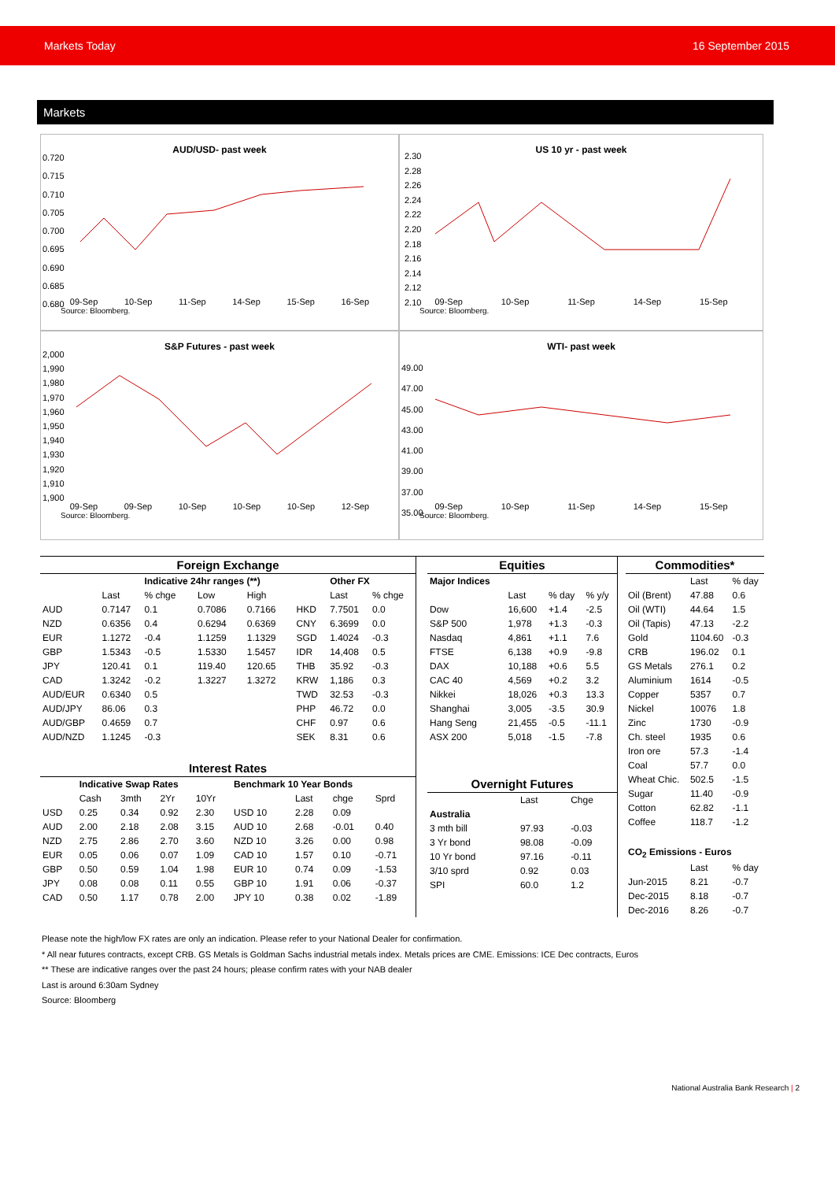Markets Today 16 September 2015
Markets
AUD/USD- past week
0.720
0.715
0.710
0.705
0.700
0.695
0.690
0.685
0.680
09-Sep 10-Sep 11-Sep 14-Sep 15-Sep 16-Sep
Source: Bloomberg.
US 10 yr - past week
2.30
2.28
2.26
2.24
2.22
2.20
2.18
2.16
2.14
2.12
2.10
09-Sep 10-Sep 11-Sep 14-Sep 15-Sep
Source: Bloomberg.
S&P Futures - past week
2,000
1,990
1,980
1,970
1,960
1,950
1,940
1,930
1,920
1,910
1,900
09-Sep 09-Sep 10-Sep 10-Sep 10-Sep 12-Sep
Source: Bloomberg.
WTI- past week
49.00
47.00
45.00
43.00
41.00
39.00
37.00
35.00
09-Sep 10-Sep 11-Sep 14-Sep 15-Sep
Source: Bloomberg.
| Foreign Exchange | | | | | | | |
| --- | --- | --- | --- | --- | --- | --- | --- |
| | | Indicative 24hr ranges (**) | | | | Other FX | |
| | Last | % chge | Low | High | | Last | % chge |
| AUD | 0.7147 | 0.1 | 0.7086 | 0.7166 | HKD | 7.7501 | 0.0 |
| NZD | 0.6356 | 0.4 | 0.6294 | 0.6369 | CNY | 6.3699 | 0.0 |
| EUR | 1.1272 | -0.4 | 1.1259 | 1.1329 | SGD | 1.4024 | -0.3 |
| GBP | 1.5343 | -0.5 | 1.5330 | 1.5457 | IDR | 14,408 | 0.5 |
| JPY | 120.41 | 0.1 | 119.40 | 120.65 | THB | 35.92 | -0.3 |
| CAD | 1.3242 | -0.2 | 1.3227 | 1.3272 | KRW | 1,186 | 0.3 |
| AUD/EUR | 0.6340 | 0.5 | | | TWD | 32.53 | -0.3 |
| AUD/JPY | 86.06 | 0.3 | | | PHP | 46.72 | 0.0 |
| AUD/GBP | 0.4659 | 0.7 | | | CHF | 0.97 | 0.6 |
| AUD/NZD | 1.1245 | -0.3 | | | SEK | 8.31 | 0.6 |
| Interest Rates | | | | | | | | |
| --- | --- | --- | --- | --- | --- | --- | --- | --- |
| | Indicative Swap Rates | | | | Benchmark 10 Year Bonds | | | |
| | Cash | 3mth | 2Yr | 10Yr | | Last | chge | Sprd |
| USD | 0.25 | 0.34 | 0.92 | 2.30 | USD 10 | 2.28 | 0.09 | |
| AUD | 2.00 | 2.18 | 2.08 | 3.15 | AUD 10 | 2.68 | -0.01 | 0.40 |
| NZD | 2.75 | 2.86 | 2.70 | 3.60 | NZD 10 | 3.26 | 0.00 | 0.98 |
| EUR | 0.05 | 0.06 | 0.07 | 1.09 | CAD 10 | 1.57 | 0.10 | -0.71 |
| GBP | 0.50 | 0.59 | 1.04 | 1.98 | EUR 10 | 0.74 | 0.09 | -1.53 |
| JPY | 0.08 | 0.08 | 0.11 | 0.55 | GBP 10 | 1.91 | 0.06 | -0.37 |
| CAD | 0.50 | 1.17 | 0.78 | 2.00 | JPY 10 | 0.38 | 0.02 | -1.89 |
| Equities | | | |
| --- | --- | --- | --- |
| Major Indices | | | |
| | Last | % day | % y/y |
| Dow | 16,600 | +1.4 | -2.5 |
| S&P 500 | 1,978 | +1.3 | -0.3 |
| Nasdaq | 4,861 | +1.1 | 7.6 |
| FTSE | 6,138 | +0.9 | -9.8 |
| DAX | 10,188 | +0.6 | 5.5 |
| CAC 40 | 4,569 | +0.2 | 3.2 |
| Nikkei | 18,026 | +0.3 | 13.3 |
| Shanghai | 3,005 | -3.5 | 30.9 |
| Hang Seng | 21,455 | -0.5 | -11.1 |
| ASX 200 | 5,018 | -1.5 | -7.8 |
| Overnight Futures | | |
| --- | --- | --- |
| | Last | Chge |
| Australia | | |
| 3 mth bill | 97.93 | -0.03 |
| 3 Yr bond | 98.08 | -0.09 |
| 10 Yr bond | 97.16 | -0.11 |
| 3/10 sprd | 0.92 | 0.03 |
| SPI | 60.0 | 1.2 |
| Commodities* | | |
| --- | --- | --- |
| | Last | % day |
| Oil (Brent) | 47.88 | 0.6 |
| Oil (WTI) | 44.64 | 1.5 |
| Oil (Tapis) | 47.13 | -2.2 |
| Gold | 1104.60 | -0.3 |
| CRB | 196.02 | 0.1 |
| GS Metals | 276.1 | 0.2 |
| Aluminium | 1614 | -0.5 |
| Copper | 5357 | 0.7 |
| Nickel | 10076 | 1.8 |
| Zinc | 1730 | -0.9 |
| Ch. steel | 1935 | 0.6 |
| Iron ore | 57.3 | -1.4 |
| Coal | 57.7 | 0.0 |
| Wheat Chic. | 502.5 | -1.5 |
| Sugar | 11.40 | -0.9 |
| Cotton | 62.82 | -1.1 |
| Coffee | 118.7 | -1.2 |
| CO<sub>2</sub> Emissions - Euros | | |
| | Last | % day |
| Jun-2015 | 8.21 | -0.7 |
| Dec-2015 | 8.18 | -0.7 |
| Dec-2016 | 8.26 | -0.7 |
Please note the high/low FX rates are only an indication. Please refer to your National Dealer for confirmation.
* All near futures contracts, except CRB. GS Metals is Goldman Sachs industrial metals index. Metals prices are CME. Emissions: ICE Dec contracts, Euros
** These are indicative ranges over the past 24 hours; please confirm rates with your NAB dealer
Last is around 6:30am Sydney
Source: Bloomberg
National Australia Bank Research | 2